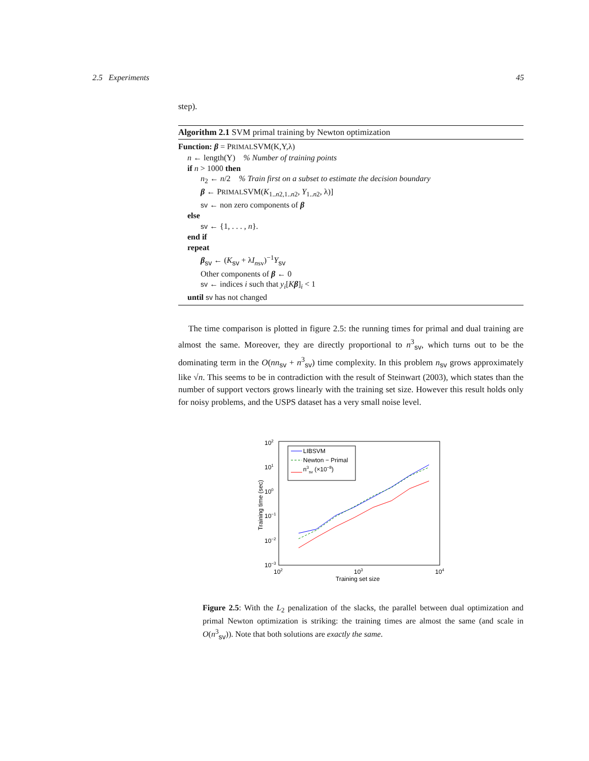2.5 Experiments 45
step).
Algorithm 2.1 SVM primal training by Newton optimization
Function: β = PRIMALSVM(K,Y,λ)
n ← length(Y) % Number of training points
if n > 1000 then
n<sub>2</sub> ← n/2 % Train first on a subset to estimate the decision boundary
β ← PRIMALSVM(K<sub>1..n2,1..n2</sub>, Y<sub>1..n2</sub>, λ)]
sv ← non zero components of β
else
sv ← {1, . . . , n}.
end if
repeat
β<sub>sv</sub> ← (K<sub>sv</sub> + λI<sub>nsv</sub>)<sup>−1</sup>Y<sub>sv</sub>
Other components of β ← 0
sv ← indices i such that y<sub>i</sub>[Kβ]<sub>i</sub> < 1
until sv has not changed
The time comparison is plotted in figure 2.5: the running times for primal and dual training are almost the same. Moreover, they are directly proportional to n<sup>3</sup><sub>sv</sub>, which turns out to be the dominating term in the O(nn<sub>sv</sub> + n<sup>3</sup><sub>sv</sub>) time complexity. In this problem n<sub>sv</sub> grows approximately like √n. This seems to be in contradiction with the result of Steinwart (2003), which states than the number of support vectors grows linearly with the training set size. However this result holds only for noisy problems, and the USPS dataset has a very small noise level.
102
101
100
10−1
10−2
10−3
102
103
104
Training set size
Training time (sec)
LIBSVM
Newton − Primal
n3sv (×10−8)
Figure 2.5: With the L<sub>2</sub> penalization of the slacks, the parallel between dual optimization and primal Newton optimization is striking: the training times are almost the same (and scale in O(n<sup>3</sup><sub>sv</sub>)). Note that both solutions are exactly the same.